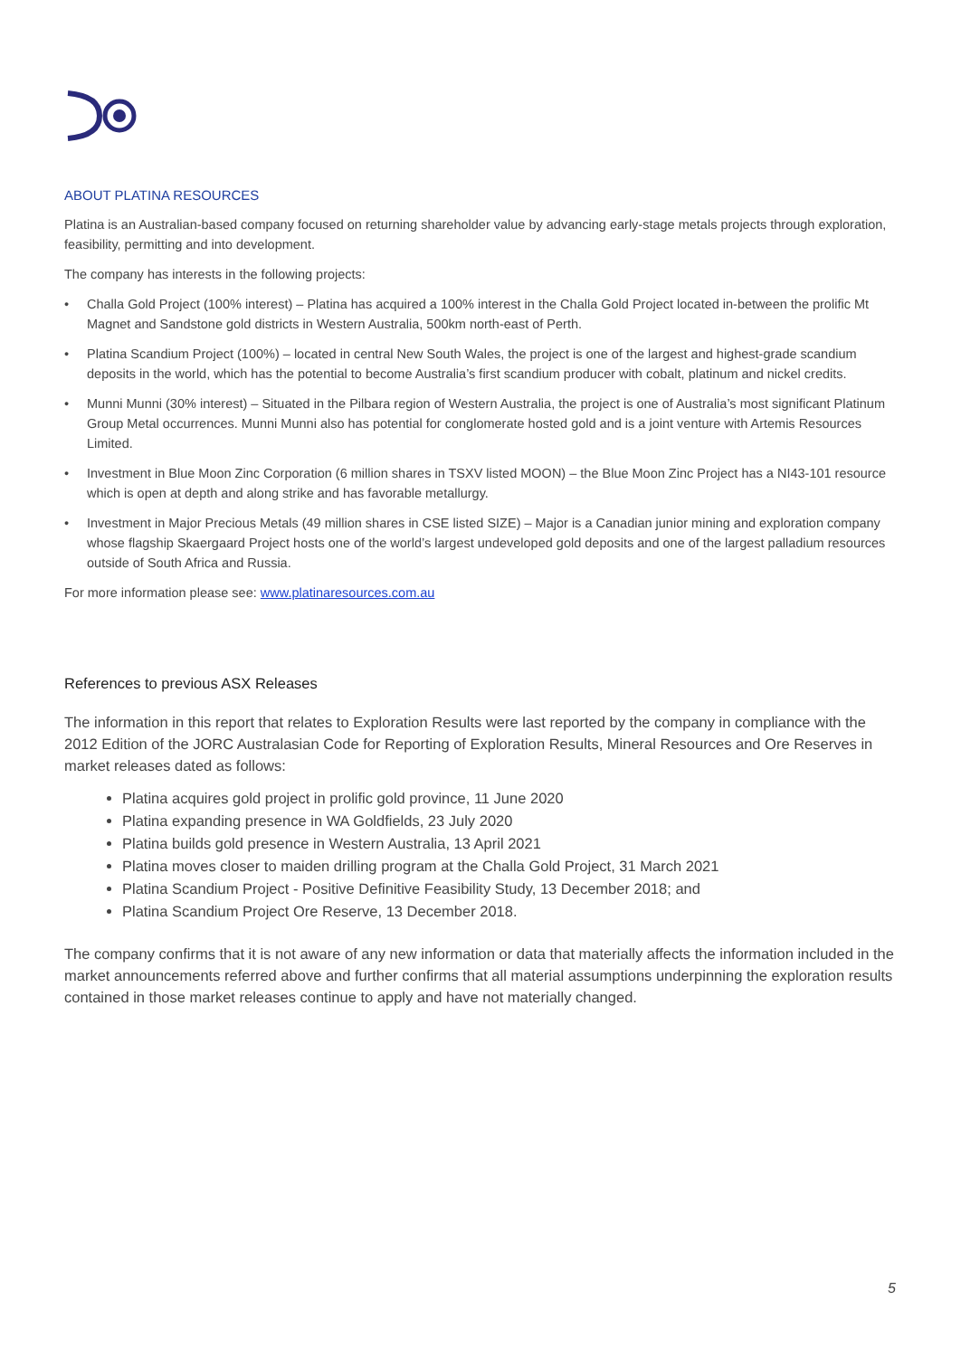ABOUT PLATINA RESOURCES
Platina is an Australian-based company focused on returning shareholder value by advancing early-stage metals projects through exploration, feasibility, permitting and into development.
The company has interests in the following projects:
• Challa Gold Project (100% interest) – Platina has acquired a 100% interest in the Challa Gold Project located in-between the prolific Mt Magnet and Sandstone gold districts in Western Australia, 500km north-east of Perth.
• Platina Scandium Project (100%) – located in central New South Wales, the project is one of the largest and highest-grade scandium deposits in the world, which has the potential to become Australia’s first scandium producer with cobalt, platinum and nickel credits.
• Munni Munni (30% interest) – Situated in the Pilbara region of Western Australia, the project is one of Australia’s most significant Platinum Group Metal occurrences. Munni Munni also has potential for conglomerate hosted gold and is a joint venture with Artemis Resources Limited.
• Investment in Blue Moon Zinc Corporation (6 million shares in TSXV listed MOON) – the Blue Moon Zinc Project has a NI43-101 resource which is open at depth and along strike and has favorable metallurgy.
• Investment in Major Precious Metals (49 million shares in CSE listed SIZE) – Major is a Canadian junior mining and exploration company whose flagship Skaergaard Project hosts one of the world’s largest undeveloped gold deposits and one of the largest palladium resources outside of South Africa and Russia.
For more information please see: www.platinaresources.com.au
References to previous ASX Releases
The information in this report that relates to Exploration Results were last reported by the company in compliance with the 2012 Edition of the JORC Australasian Code for Reporting of Exploration Results, Mineral Resources and Ore Reserves in market releases dated as follows:
Platina acquires gold project in prolific gold province, 11 June 2020
Platina expanding presence in WA Goldfields, 23 July 2020
Platina builds gold presence in Western Australia, 13 April 2021
Platina moves closer to maiden drilling program at the Challa Gold Project, 31 March 2021
Platina Scandium Project - Positive Definitive Feasibility Study, 13 December 2018; and
Platina Scandium Project Ore Reserve, 13 December 2018.
The company confirms that it is not aware of any new information or data that materially affects the information included in the market announcements referred above and further confirms that all material assumptions underpinning the exploration results contained in those market releases continue to apply and have not materially changed.
5